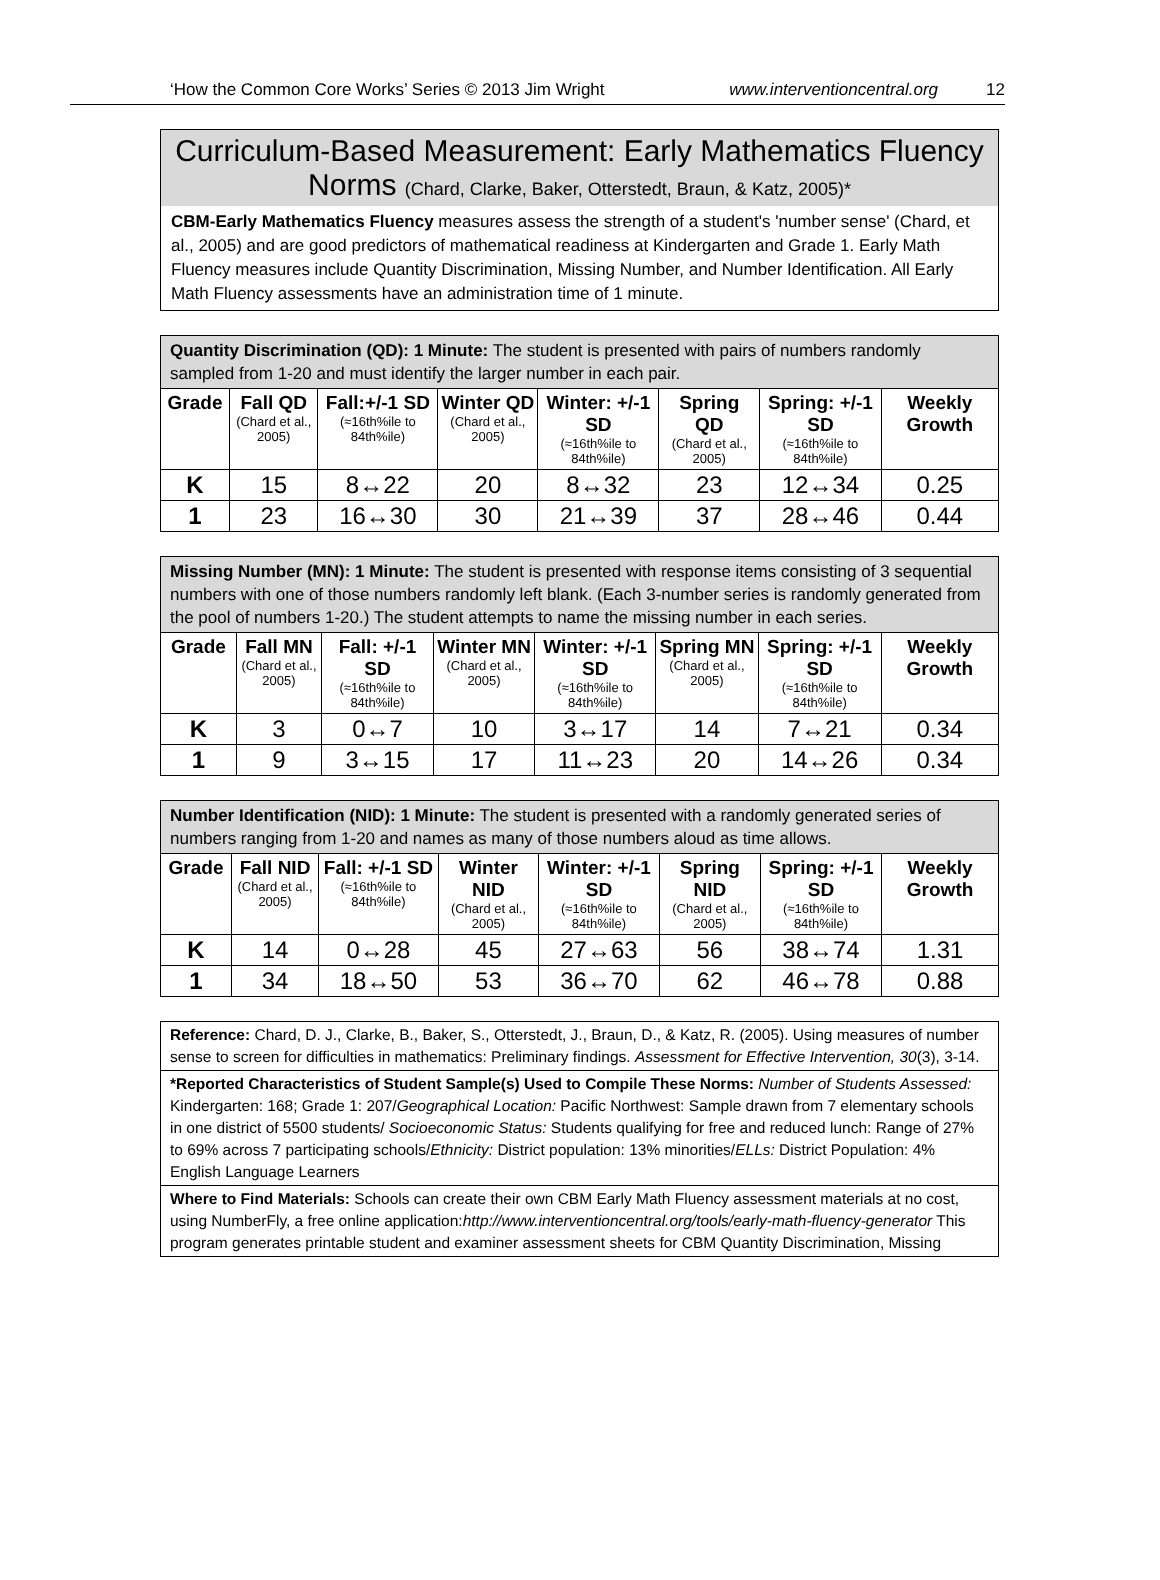‘How the Common Core Works’ Series © 2013 Jim Wright www.interventioncentral.org 12
Curriculum-Based Measurement: Early Mathematics Fluency
Norms (Chard, Clarke, Baker, Otterstedt, Braun, & Katz, 2005)*
CBM-Early Mathematics Fluency measures assess the strength of a student's 'number sense' (Chard, et al., 2005) and are good predictors of mathematical readiness at Kindergarten and Grade 1. Early Math Fluency measures include Quantity Discrimination, Missing Number, and Number Identification. All Early Math Fluency assessments have an administration time of 1 minute.
| Quantity Discrimination (QD): 1 Minute: The student is presented with pairs of numbers randomly sampled from 1-20 and must identify the larger number in each pair. | | | | | | | |
| Grade | Fall QD (Chard et al., 2005) | Fall:+/-1 SD (≈16th%ile to 84th%ile) | Winter QD (Chard et al., 2005) | Winter: +/-1 SD (≈16th%ile to 84th%ile) | Spring QD (Chard et al., 2005) | Spring: +/-1 SD (≈16th%ile to 84th%ile) | Weekly Growth |
| K | 15 | 8↔22 | 20 | 8↔32 | 23 | 12↔34 | 0.25 |
| 1 | 23 | 16↔30 | 30 | 21↔39 | 37 | 28↔46 | 0.44 |
| Missing Number (MN): 1 Minute: The student is presented with response items consisting of 3 sequential numbers with one of those numbers randomly left blank. (Each 3-number series is randomly generated from the pool of numbers 1-20.) The student attempts to name the missing number in each series. | | | | | | | |
| Grade | Fall MN (Chard et al., 2005) | Fall: +/-1 SD (≈16th%ile to 84th%ile) | Winter MN (Chard et al., 2005) | Winter: +/-1 SD (≈16th%ile to 84th%ile) | Spring MN (Chard et al., 2005) | Spring: +/-1 SD (≈16th%ile to 84th%ile) | Weekly Growth |
| K | 3 | 0↔7 | 10 | 3↔17 | 14 | 7↔21 | 0.34 |
| 1 | 9 | 3↔15 | 17 | 11↔23 | 20 | 14↔26 | 0.34 |
| Number Identification (NID): 1 Minute: The student is presented with a randomly generated series of numbers ranging from 1-20 and names as many of those numbers aloud as time allows. | | | | | | | |
| Grade | Fall NID (Chard et al., 2005) | Fall: +/-1 SD (≈16th%ile to 84th%ile) | Winter NID (Chard et al., 2005) | Winter: +/-1 SD (≈16th%ile to 84th%ile) | Spring NID (Chard et al., 2005) | Spring: +/-1 SD (≈16th%ile to 84th%ile) | Weekly Growth |
| K | 14 | 0↔28 | 45 | 27↔63 | 56 | 38↔74 | 1.31 |
| 1 | 34 | 18↔50 | 53 | 36↔70 | 62 | 46↔78 | 0.88 |
Reference: Chard, D. J., Clarke, B., Baker, S., Otterstedt, J., Braun, D., & Katz, R. (2005). Using measures of number sense to screen for difficulties in mathematics: Preliminary findings. Assessment for Effective Intervention, 30(3), 3-14.
*Reported Characteristics of Student Sample(s) Used to Compile These Norms: Number of Students Assessed: Kindergarten: 168; Grade 1: 207/Geographical Location: Pacific Northwest: Sample drawn from 7 elementary schools in one district of 5500 students/ Socioeconomic Status: Students qualifying for free and reduced lunch: Range of 27% to 69% across 7 participating schools/Ethnicity: District population: 13% minorities/ELLs: District Population: 4% English Language Learners
Where to Find Materials: Schools can create their own CBM Early Math Fluency assessment materials at no cost, using NumberFly, a free online application:http://www.interventioncentral.org/tools/early-math-fluency-generator This program generates printable student and examiner assessment sheets for CBM Quantity Discrimination, Missing